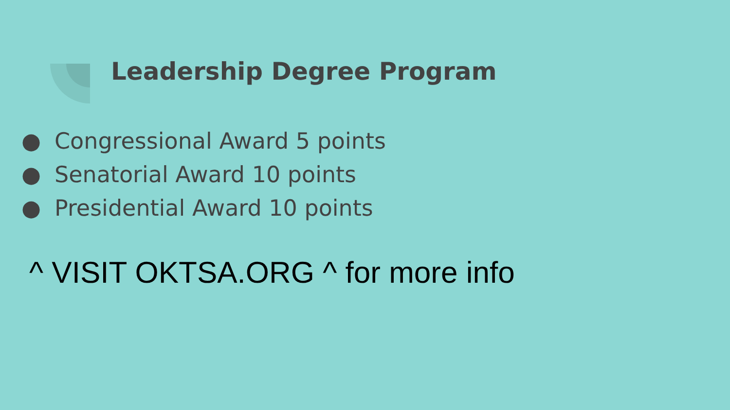Leadership Degree Program
● Congressional Award 5 points
● Senatorial Award 10 points
● Presidential Award 10 points
^ VISIT OKTSA.ORG ^ for more info